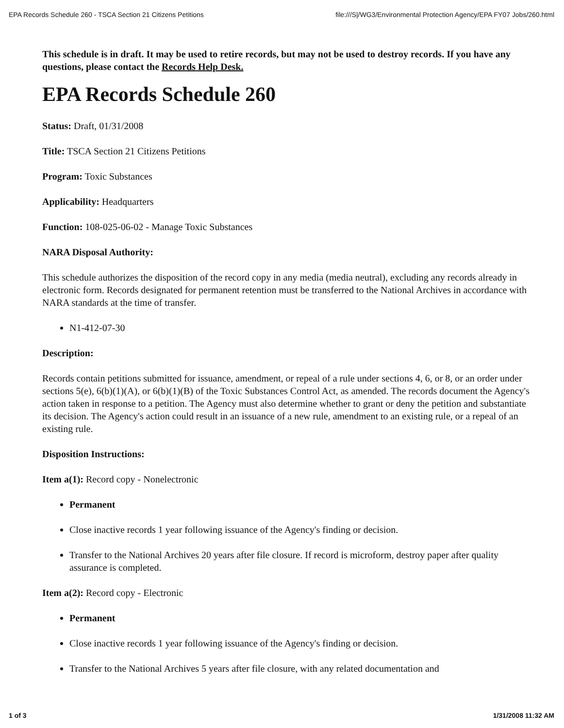EPA Records Schedule 260 - TSCA Section 21 Citizens Petitions file:///S|/WG3/Environmental Protection Agency/EPA FY07 Jobs/260.html
This schedule is in draft. It may be used to retire records, but may not be used to destroy records. If you have any questions, please contact the Records Help Desk.
EPA Records Schedule 260
Status: Draft, 01/31/2008
Title: TSCA Section 21 Citizens Petitions
Program: Toxic Substances
Applicability: Headquarters
Function: 108-025-06-02 - Manage Toxic Substances
NARA Disposal Authority:
This schedule authorizes the disposition of the record copy in any media (media neutral), excluding any records already in electronic form. Records designated for permanent retention must be transferred to the National Archives in accordance with NARA standards at the time of transfer.
N1-412-07-30
Description:
Records contain petitions submitted for issuance, amendment, or repeal of a rule under sections 4, 6, or 8, or an order under sections 5(e), 6(b)(1)(A), or 6(b)(1)(B) of the Toxic Substances Control Act, as amended. The records document the Agency's action taken in response to a petition. The Agency must also determine whether to grant or deny the petition and substantiate its decision. The Agency's action could result in an issuance of a new rule, amendment to an existing rule, or a repeal of an existing rule.
Disposition Instructions:
Item a(1): Record copy - Nonelectronic
Permanent
Close inactive records 1 year following issuance of the Agency's finding or decision.
Transfer to the National Archives 20 years after file closure. If record is microform, destroy paper after quality assurance is completed.
Item a(2): Record copy - Electronic
Permanent
Close inactive records 1 year following issuance of the Agency's finding or decision.
Transfer to the National Archives 5 years after file closure, with any related documentation and
1 of 3 1/31/2008 11:32 AM